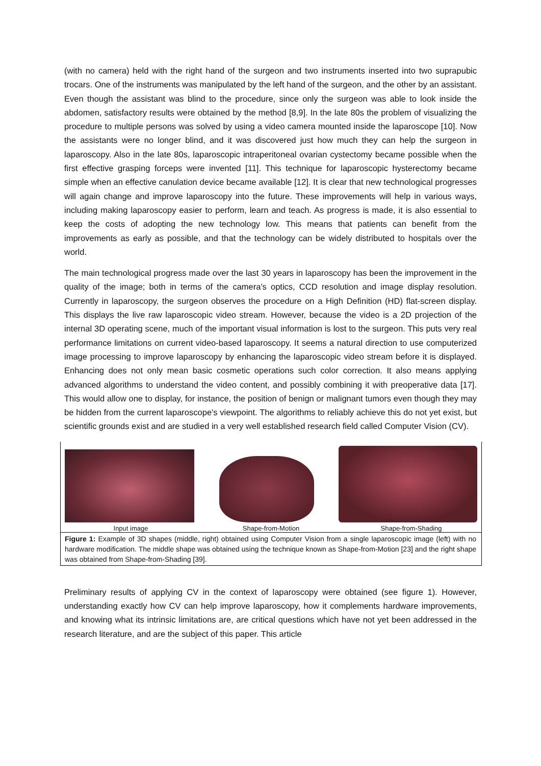(with no camera) held with the right hand of the surgeon and two instruments inserted into two suprapubic trocars. One of the instruments was manipulated by the left hand of the surgeon, and the other by an assistant. Even though the assistant was blind to the procedure, since only the surgeon was able to look inside the abdomen, satisfactory results were obtained by the method [8,9]. In the late 80s the problem of visualizing the procedure to multiple persons was solved by using a video camera mounted inside the laparoscope [10]. Now the assistants were no longer blind, and it was discovered just how much they can help the surgeon in laparoscopy. Also in the late 80s, laparoscopic intraperitoneal ovarian cystectomy became possible when the first effective grasping forceps were invented [11]. This technique for laparoscopic hysterectomy became simple when an effective canulation device became available [12]. It is clear that new technological progresses will again change and improve laparoscopy into the future. These improvements will help in various ways, including making laparoscopy easier to perform, learn and teach. As progress is made, it is also essential to keep the costs of adopting the new technology low. This means that patients can benefit from the improvements as early as possible, and that the technology can be widely distributed to hospitals over the world.
The main technological progress made over the last 30 years in laparoscopy has been the improvement in the quality of the image; both in terms of the camera's optics, CCD resolution and image display resolution. Currently in laparoscopy, the surgeon observes the procedure on a High Definition (HD) flat-screen display. This displays the live raw laparoscopic video stream. However, because the video is a 2D projection of the internal 3D operating scene, much of the important visual information is lost to the surgeon. This puts very real performance limitations on current video-based laparoscopy. It seems a natural direction to use computerized image processing to improve laparoscopy by enhancing the laparoscopic video stream before it is displayed. Enhancing does not only mean basic cosmetic operations such color correction. It also means applying advanced algorithms to understand the video content, and possibly combining it with preoperative data [17]. This would allow one to display, for instance, the position of benign or malignant tumors even though they may be hidden from the current laparoscope's viewpoint. The algorithms to reliably achieve this do not yet exist, but scientific grounds exist and are studied in a very well established research field called Computer Vision (CV).
Input image Shape-from-Motion Shape-from-Shading
Figure 1: Example of 3D shapes (middle, right) obtained using Computer Vision from a single laparoscopic image (left) with no hardware modification. The middle shape was obtained using the technique known as Shape-from-Motion [23] and the right shape was obtained from Shape-from-Shading [39].
Preliminary results of applying CV in the context of laparoscopy were obtained (see figure 1). However, understanding exactly how CV can help improve laparoscopy, how it complements hardware improvements, and knowing what its intrinsic limitations are, are critical questions which have not yet been addressed in the research literature, and are the subject of this paper. This article